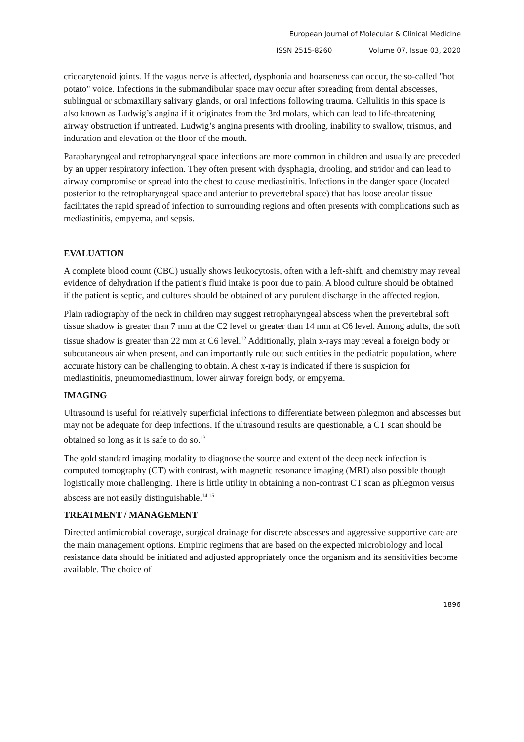European Journal of Molecular & Clinical Medicine
ISSN 2515-8260 Volume 07, Issue 03, 2020
cricoarytenoid joints. If the vagus nerve is affected, dysphonia and hoarseness can occur, the so-called "hot potato" voice. Infections in the submandibular space may occur after spreading from dental abscesses, sublingual or submaxillary salivary glands, or oral infections following trauma. Cellulitis in this space is also known as Ludwig’s angina if it originates from the 3rd molars, which can lead to life-threatening airway obstruction if untreated. Ludwig’s angina presents with drooling, inability to swallow, trismus, and induration and elevation of the floor of the mouth.
Parapharyngeal and retropharyngeal space infections are more common in children and usually are preceded by an upper respiratory infection. They often present with dysphagia, drooling, and stridor and can lead to airway compromise or spread into the chest to cause mediastinitis. Infections in the danger space (located posterior to the retropharyngeal space and anterior to prevertebral space) that has loose areolar tissue facilitates the rapid spread of infection to surrounding regions and often presents with complications such as mediastinitis, empyema, and sepsis.
EVALUATION
A complete blood count (CBC) usually shows leukocytosis, often with a left-shift, and chemistry may reveal evidence of dehydration if the patient’s fluid intake is poor due to pain. A blood culture should be obtained if the patient is septic, and cultures should be obtained of any purulent discharge in the affected region.
Plain radiography of the neck in children may suggest retropharyngeal abscess when the prevertebral soft tissue shadow is greater than 7 mm at the C2 level or greater than 14 mm at C6 level. Among adults, the soft tissue shadow is greater than 22 mm at C6 level.<sup>12</sup> Additionally, plain x-rays may reveal a foreign body or subcutaneous air when present, and can importantly rule out such entities in the pediatric population, where accurate history can be challenging to obtain. A chest x-ray is indicated if there is suspicion for mediastinitis, pneumomediastinum, lower airway foreign body, or empyema.
IMAGING
Ultrasound is useful for relatively superficial infections to differentiate between phlegmon and abscesses but may not be adequate for deep infections. If the ultrasound results are questionable, a CT scan should be obtained so long as it is safe to do so.<sup>13</sup>
The gold standard imaging modality to diagnose the source and extent of the deep neck infection is computed tomography (CT) with contrast, with magnetic resonance imaging (MRI) also possible though logistically more challenging. There is little utility in obtaining a non-contrast CT scan as phlegmon versus abscess are not easily distinguishable.<sup>14,15</sup>
TREATMENT / MANAGEMENT
Directed antimicrobial coverage, surgical drainage for discrete abscesses and aggressive supportive care are the main management options. Empiric regimens that are based on the expected microbiology and local resistance data should be initiated and adjusted appropriately once the organism and its sensitivities become available. The choice of
1896